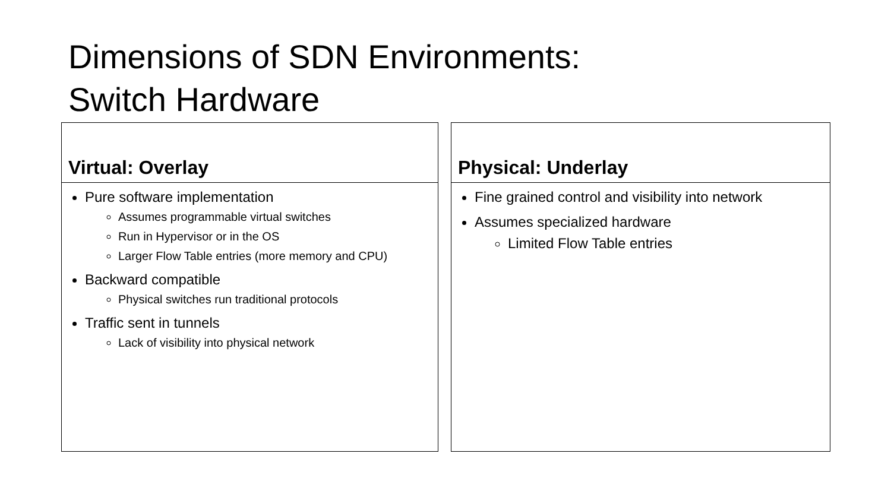Dimensions of SDN Environments:
Switch Hardware
Virtual: Overlay
Pure software implementation
Assumes programmable virtual switches
Run in Hypervisor or in the OS
Larger Flow Table entries (more memory and CPU)
Backward compatible
Physical switches run traditional protocols
Traffic sent in tunnels
Lack of visibility into physical network
Physical: Underlay
Fine grained control and visibility into network
Assumes specialized hardware
Limited Flow Table entries